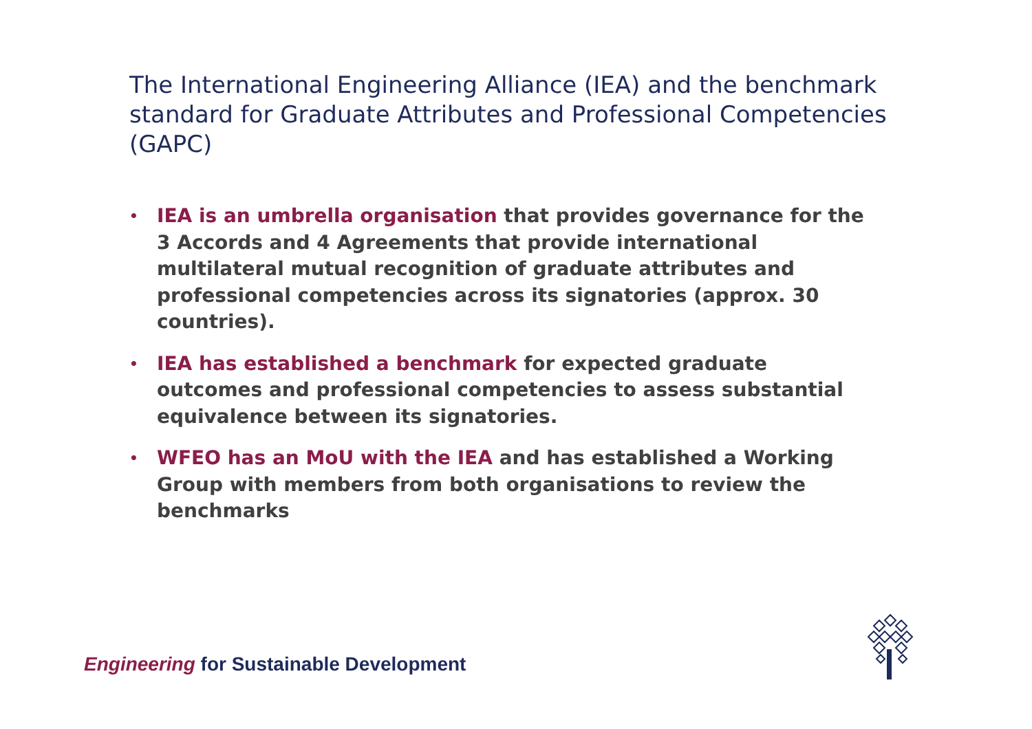The International Engineering Alliance (IEA) and the benchmark standard for Graduate Attributes and Professional Competencies (GAPC)
• IEA is an umbrella organisation that provides governance for the 3 Accords and 4 Agreements that provide international multilateral mutual recognition of graduate attributes and professional competencies across its signatories (approx. 30 countries).
• IEA has established a benchmark for expected graduate outcomes and professional competencies to assess substantial equivalence between its signatories.
• WFEO has an MoU with the IEA and has established a Working Group with members from both organisations to review the benchmarks
Engineering for Sustainable Development